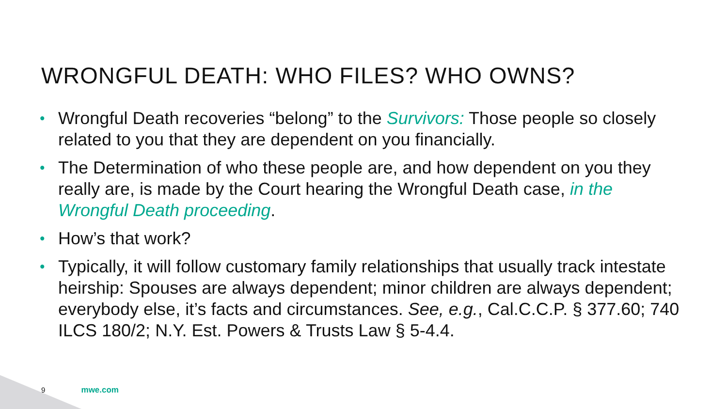WRONGFUL DEATH: WHO FILES? WHO OWNS?
• Wrongful Death recoveries “belong” to the Survivors: Those people so closely related to you that they are dependent on you financially.
• The Determination of who these people are, and how dependent on you they really are, is made by the Court hearing the Wrongful Death case, in the Wrongful Death proceeding.
• How’s that work?
• Typically, it will follow customary family relationships that usually track intestate heirship: Spouses are always dependent; minor children are always dependent; everybody else, it’s facts and circumstances. See, e.g., Cal.C.C.P. § 377.60; 740 ILCS 180/2; N.Y. Est. Powers & Trusts Law § 5-4.4.
9 mwe.com